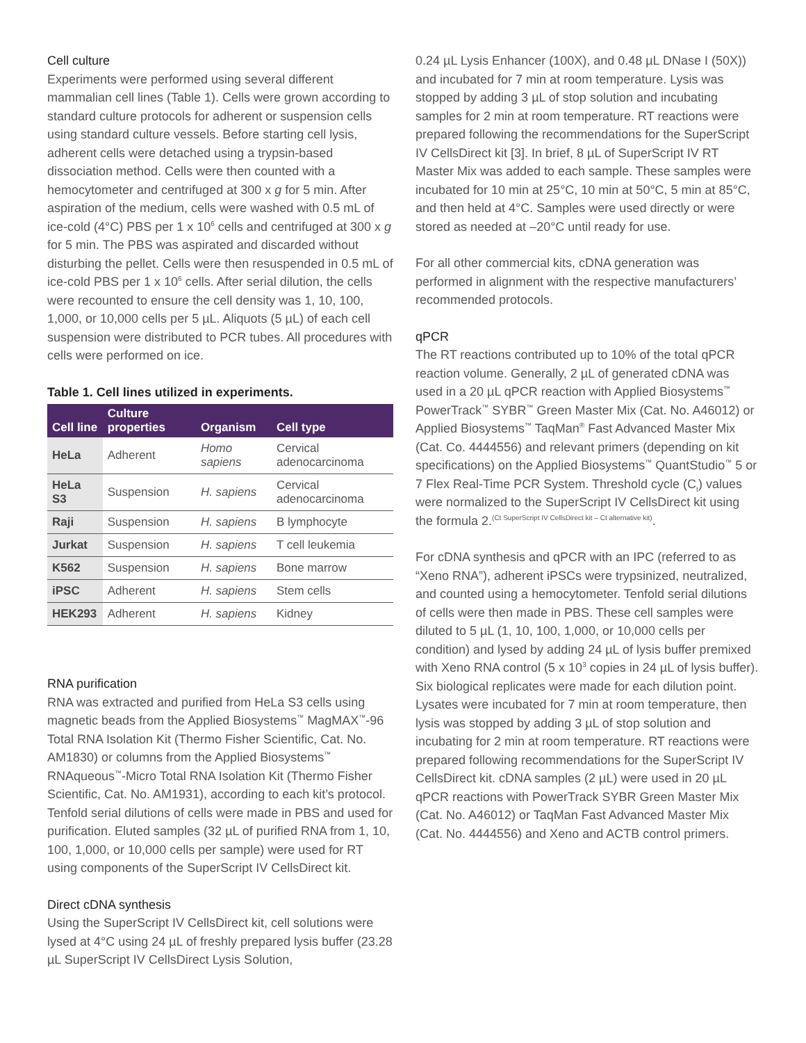Cell culture
Experiments were performed using several different mammalian cell lines (Table 1). Cells were grown according to standard culture protocols for adherent or suspension cells using standard culture vessels. Before starting cell lysis, adherent cells were detached using a trypsin-based dissociation method. Cells were then counted with a hemocytometer and centrifuged at 300 x g for 5 min. After aspiration of the medium, cells were washed with 0.5 mL of ice-cold (4°C) PBS per 1 x 10<sup>6</sup> cells and centrifuged at 300 x g for 5 min. The PBS was aspirated and discarded without disturbing the pellet. Cells were then resuspended in 0.5 mL of ice-cold PBS per 1 x 10<sup>6</sup> cells. After serial dilution, the cells were recounted to ensure the cell density was 1, 10, 100, 1,000, or 10,000 cells per 5 µL. Aliquots (5 µL) of each cell suspension were distributed to PCR tubes. All procedures with cells were performed on ice.
Table 1. Cell lines utilized in experiments.
| Cell line | Culture properties | Organism | Cell type |
| --- | --- | --- | --- |
| HeLa | Adherent | Homo sapiens | Cervical adenocarcinoma |
| HeLa S3 | Suspension | H. sapiens | Cervical adenocarcinoma |
| Raji | Suspension | H. sapiens | B lymphocyte |
| Jurkat | Suspension | H. sapiens | T cell leukemia |
| K562 | Suspension | H. sapiens | Bone marrow |
| iPSC | Adherent | H. sapiens | Stem cells |
| HEK293 | Adherent | H. sapiens | Kidney |
RNA purification
RNA was extracted and purified from HeLa S3 cells using magnetic beads from the Applied Biosystems<sup>™</sup> MagMAX<sup>™</sup>-96 Total RNA Isolation Kit (Thermo Fisher Scientific, Cat. No. AM1830) or columns from the Applied Biosystems<sup>™</sup> RNAqueous<sup>™</sup>-Micro Total RNA Isolation Kit (Thermo Fisher Scientific, Cat. No. AM1931), according to each kit’s protocol. Tenfold serial dilutions of cells were made in PBS and used for purification. Eluted samples (32 µL of purified RNA from 1, 10, 100, 1,000, or 10,000 cells per sample) were used for RT using components of the SuperScript IV CellsDirect kit.
Direct cDNA synthesis
Using the SuperScript IV CellsDirect kit, cell solutions were lysed at 4°C using 24 µL of freshly prepared lysis buffer (23.28 µL SuperScript IV CellsDirect Lysis Solution,
0.24 µL Lysis Enhancer (100X), and 0.48 µL DNase I (50X)) and incubated for 7 min at room temperature. Lysis was stopped by adding 3 µL of stop solution and incubating samples for 2 min at room temperature. RT reactions were prepared following the recommendations for the SuperScript IV CellsDirect kit [3]. In brief, 8 µL of SuperScript IV RT Master Mix was added to each sample. These samples were incubated for 10 min at 25°C, 10 min at 50°C, 5 min at 85°C, and then held at 4°C. Samples were used directly or were stored as needed at –20°C until ready for use.
For all other commercial kits, cDNA generation was performed in alignment with the respective manufacturers’ recommended protocols.
qPCR
The RT reactions contributed up to 10% of the total qPCR reaction volume. Generally, 2 µL of generated cDNA was used in a 20 µL qPCR reaction with Applied Biosystems<sup>™</sup> PowerTrack<sup>™</sup> SYBR<sup>™</sup> Green Master Mix (Cat. No. A46012) or Applied Biosystems<sup>™</sup> TaqMan<sup>®</sup> Fast Advanced Master Mix (Cat. Co. 4444556) and relevant primers (depending on kit specifications) on the Applied Biosystems<sup>™</sup> QuantStudio<sup>™</sup> 5 or 7 Flex Real-Time PCR System. Threshold cycle (C<sub>t</sub>) values were normalized to the SuperScript IV CellsDirect kit using the formula 2.<sup>(Ct SuperScript IV CellsDirect kit – Ct alternative kit)</sup>.
For cDNA synthesis and qPCR with an IPC (referred to as “Xeno RNA”), adherent iPSCs were trypsinized, neutralized, and counted using a hemocytometer. Tenfold serial dilutions of cells were then made in PBS. These cell samples were diluted to 5 µL (1, 10, 100, 1,000, or 10,000 cells per condition) and lysed by adding 24 µL of lysis buffer premixed with Xeno RNA control (5 x 10<sup>3</sup> copies in 24 µL of lysis buffer). Six biological replicates were made for each dilution point. Lysates were incubated for 7 min at room temperature, then lysis was stopped by adding 3 µL of stop solution and incubating for 2 min at room temperature. RT reactions were prepared following recommendations for the SuperScript IV CellsDirect kit. cDNA samples (2 µL) were used in 20 µL qPCR reactions with PowerTrack SYBR Green Master Mix (Cat. No. A46012) or TaqMan Fast Advanced Master Mix (Cat. No. 4444556) and Xeno and ACTB control primers.